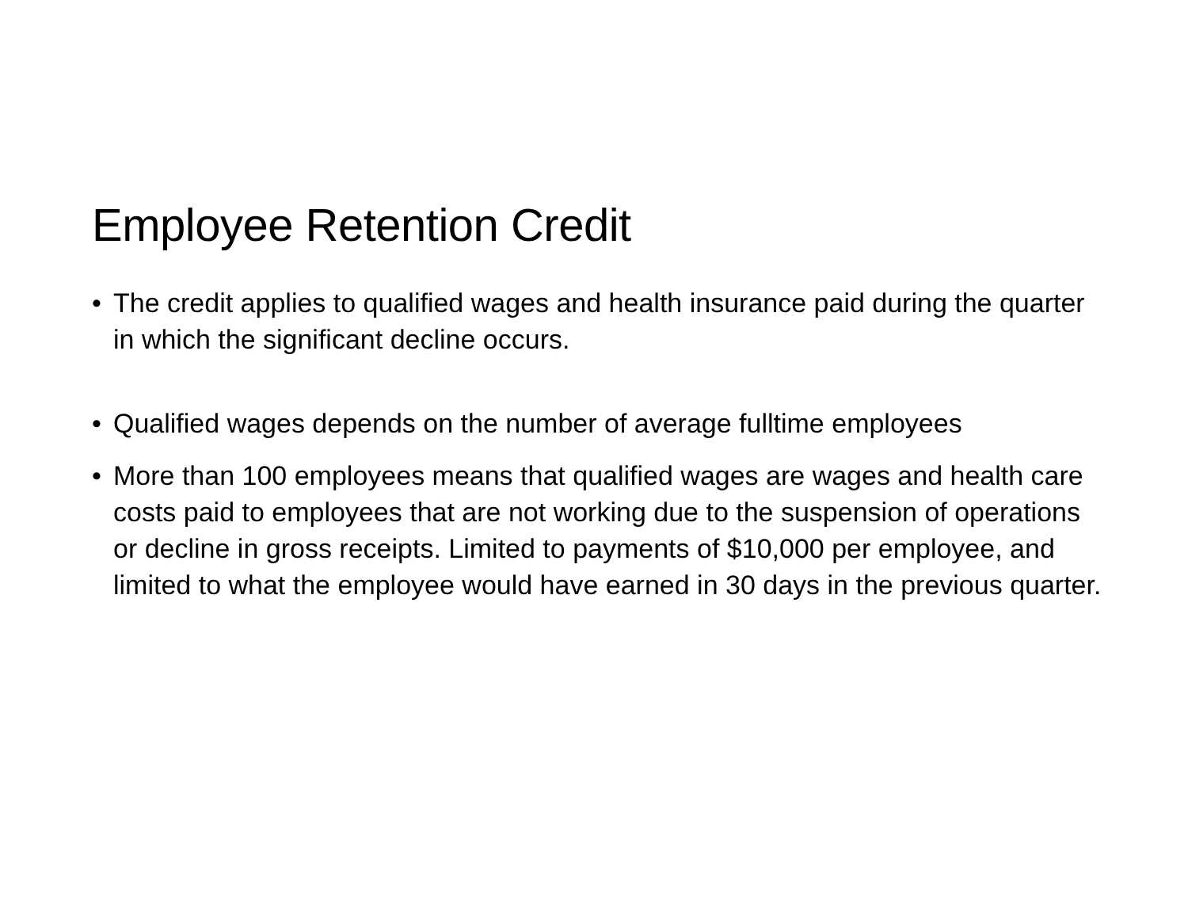Employee Retention Credit
• The credit applies to qualified wages and health insurance paid during the quarter in which the significant decline occurs.
• Qualified wages depends on the number of average fulltime employees
• More than 100 employees means that qualified wages are wages and health care costs paid to employees that are not working due to the suspension of operations or decline in gross receipts. Limited to payments of $10,000 per employee, and limited to what the employee would have earned in 30 days in the previous quarter.